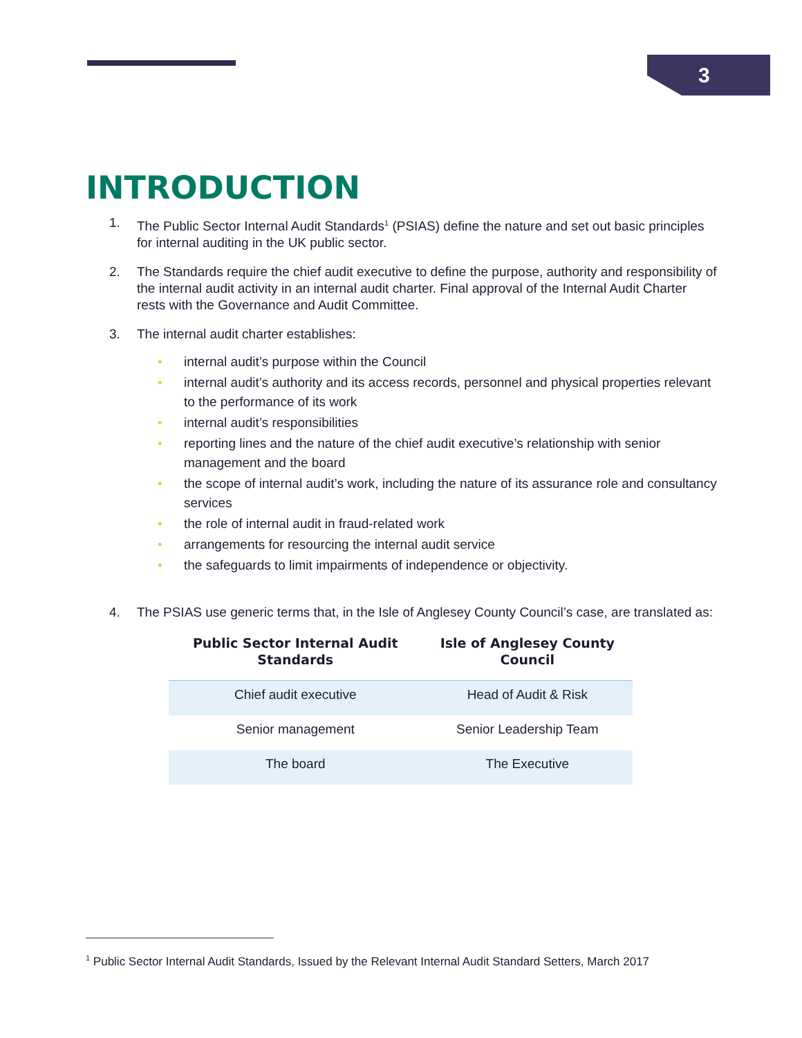3
INTRODUCTION
1. The Public Sector Internal Audit Standards<sup>1</sup> (PSIAS) define the nature and set out basic principles for internal auditing in the UK public sector.
2. The Standards require the chief audit executive to define the purpose, authority and responsibility of the internal audit activity in an internal audit charter. Final approval of the Internal Audit Charter rests with the Governance and Audit Committee.
3. The internal audit charter establishes:
• internal audit’s purpose within the Council
• internal audit’s authority and its access records, personnel and physical properties relevant to the performance of its work
• internal audit’s responsibilities
• reporting lines and the nature of the chief audit executive’s relationship with senior management and the board
• the scope of internal audit’s work, including the nature of its assurance role and consultancy services
• the role of internal audit in fraud-related work
• arrangements for resourcing the internal audit service
• the safeguards to limit impairments of independence or objectivity.
4. The PSIAS use generic terms that, in the Isle of Anglesey County Council’s case, are translated as:
| Public Sector Internal Audit Standards | Isle of Anglesey County Council |
| --- | --- |
| Chief audit executive | Head of Audit & Risk |
| Senior management | Senior Leadership Team |
| The board | The Executive |
<sup>1</sup> Public Sector Internal Audit Standards, Issued by the Relevant Internal Audit Standard Setters, March 2017